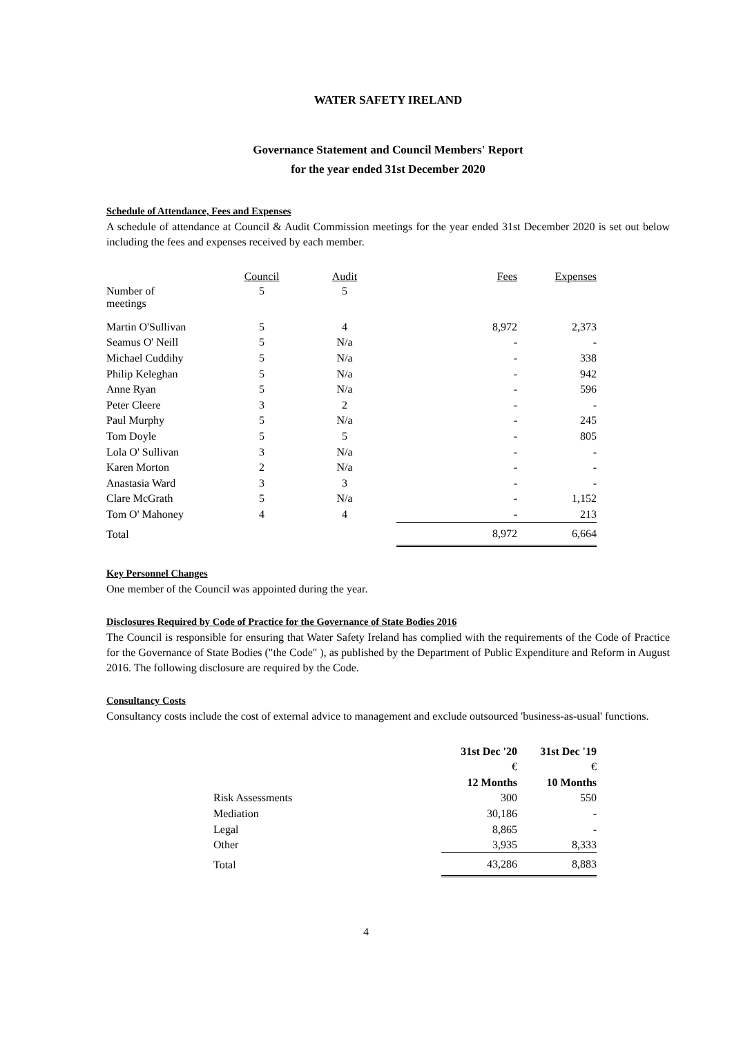WATER SAFETY IRELAND
Governance Statement and Council Members' Report
for the year ended 31st December 2020
Schedule of Attendance, Fees and Expenses
A schedule of attendance at Council & Audit Commission meetings for the year ended 31st December 2020 is set out below including the fees and expenses received by each member.
| | Council | Audit | Fees | Expenses |
| --- | --- | --- | --- | --- |
| Number of meetings | 5 | 5 | | |
| Martin O'Sullivan | 5 | 4 | 8,972 | 2,373 |
| Seamus O' Neill | 5 | N/a | - | - |
| Michael Cuddihy | 5 | N/a | - | 338 |
| Philip Keleghan | 5 | N/a | - | 942 |
| Anne Ryan | 5 | N/a | - | 596 |
| Peter Cleere | 3 | 2 | - | - |
| Paul Murphy | 5 | N/a | - | 245 |
| Tom Doyle | 5 | 5 | - | 805 |
| Lola O' Sullivan | 3 | N/a | - | - |
| Karen Morton | 2 | N/a | - | - |
| Anastasia Ward | 3 | 3 | - | - |
| Clare McGrath | 5 | N/a | - | 1,152 |
| Tom O' Mahoney | 4 | 4 | - | 213 |
| Total | | | 8,972 | 6,664 |
Key Personnel Changes
One member of the Council was appointed during the year.
Disclosures Required by Code of Practice for the Governance of State Bodies 2016
The Council is responsible for ensuring that Water Safety Ireland has complied with the requirements of the Code of Practice for the Governance of State Bodies ("the Code" ), as published by the Department of Public Expenditure and Reform in August 2016. The following disclosure are required by the Code.
Consultancy Costs
Consultancy costs include the cost of external advice to management and exclude outsourced 'business-as-usual' functions.
| | 31st Dec '20 | 31st Dec '19 |
| --- | --- | --- |
| | € | € |
| | 12 Months | 10 Months |
| Risk Assessments | 300 | 550 |
| Mediation | 30,186 | - |
| Legal | 8,865 | - |
| Other | 3,935 | 8,333 |
| Total | 43,286 | 8,883 |
4